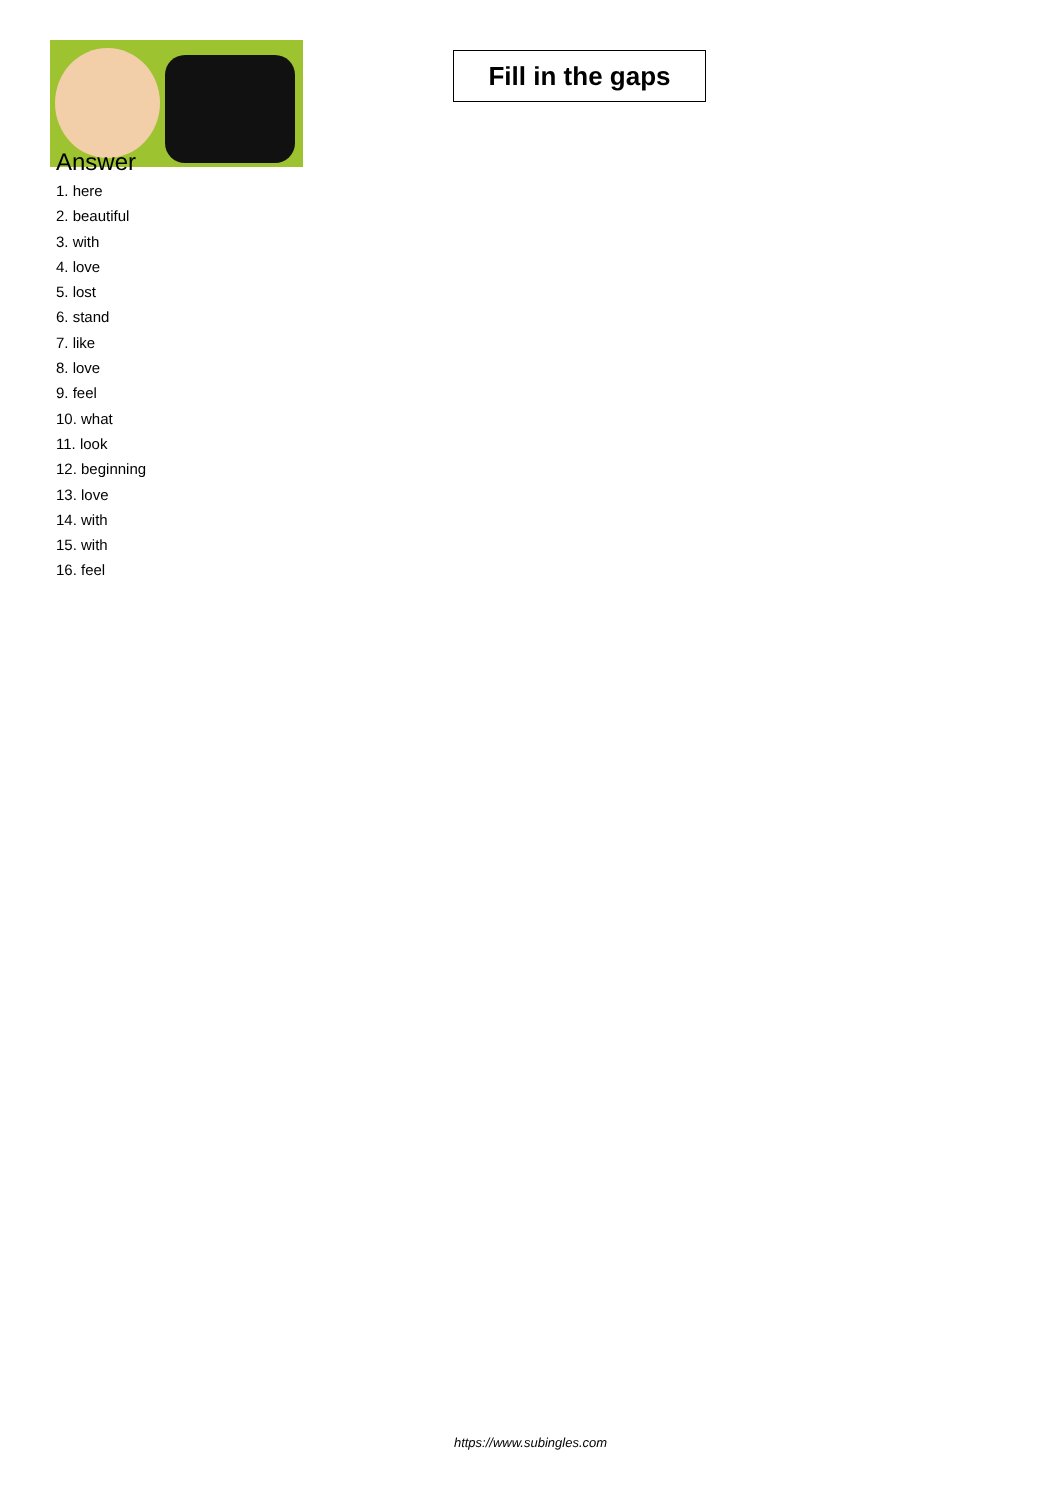Fill in the gaps
Answer
1. here
2. beautiful
3. with
4. love
5. lost
6. stand
7. like
8. love
9. feel
10. what
11. look
12. beginning
13. love
14. with
15. with
16. feel
https://www.subingles.com